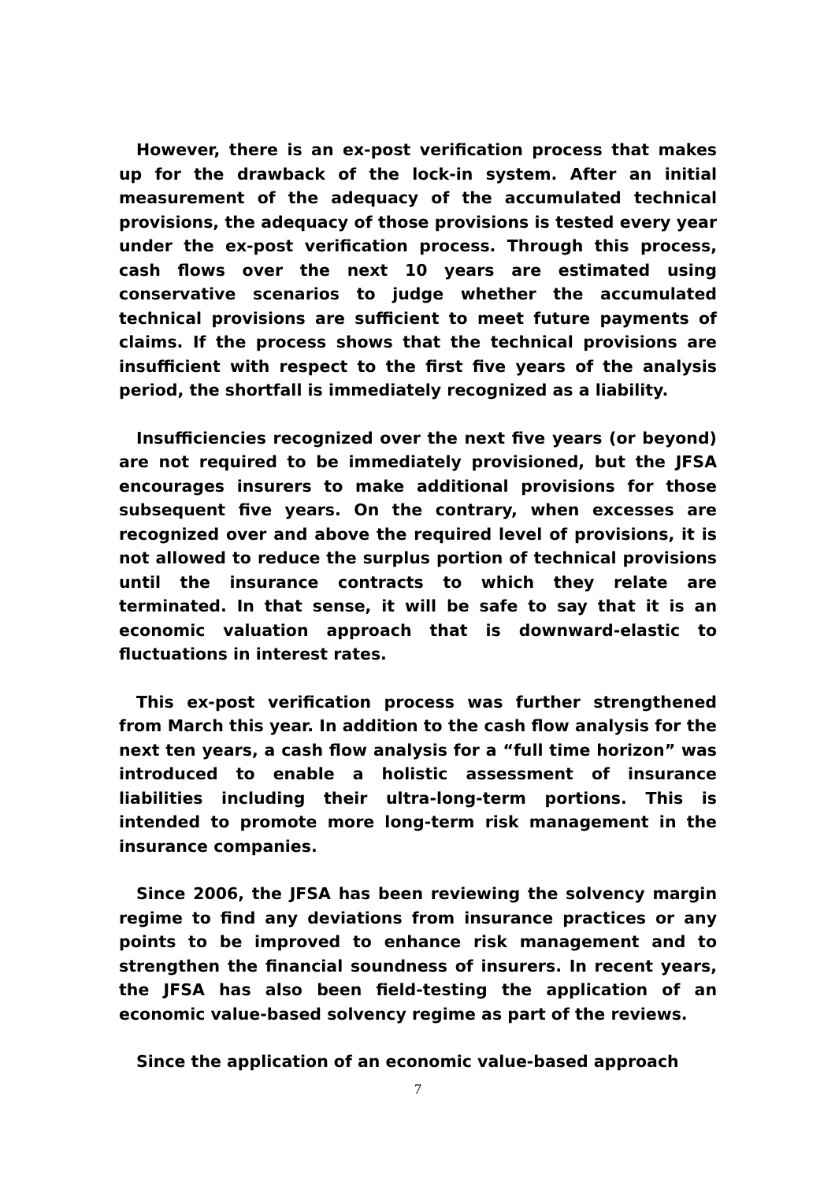However, there is an ex-post verification process that makes up for the drawback of the lock-in system. After an initial measurement of the adequacy of the accumulated technical provisions, the adequacy of those provisions is tested every year under the ex-post verification process. Through this process, cash flows over the next 10 years are estimated using conservative scenarios to judge whether the accumulated technical provisions are sufficient to meet future payments of claims. If the process shows that the technical provisions are insufficient with respect to the first five years of the analysis period, the shortfall is immediately recognized as a liability.
Insufficiencies recognized over the next five years (or beyond) are not required to be immediately provisioned, but the JFSA encourages insurers to make additional provisions for those subsequent five years. On the contrary, when excesses are recognized over and above the required level of provisions, it is not allowed to reduce the surplus portion of technical provisions until the insurance contracts to which they relate are terminated. In that sense, it will be safe to say that it is an economic valuation approach that is downward-elastic to fluctuations in interest rates.
This ex-post verification process was further strengthened from March this year. In addition to the cash flow analysis for the next ten years, a cash flow analysis for a “full time horizon” was introduced to enable a holistic assessment of insurance liabilities including their ultra-long-term portions. This is intended to promote more long-term risk management in the insurance companies.
Since 2006, the JFSA has been reviewing the solvency margin regime to find any deviations from insurance practices or any points to be improved to enhance risk management and to strengthen the financial soundness of insurers. In recent years, the JFSA has also been field-testing the application of an economic value-based solvency regime as part of the reviews.
Since the application of an economic value-based approach
7